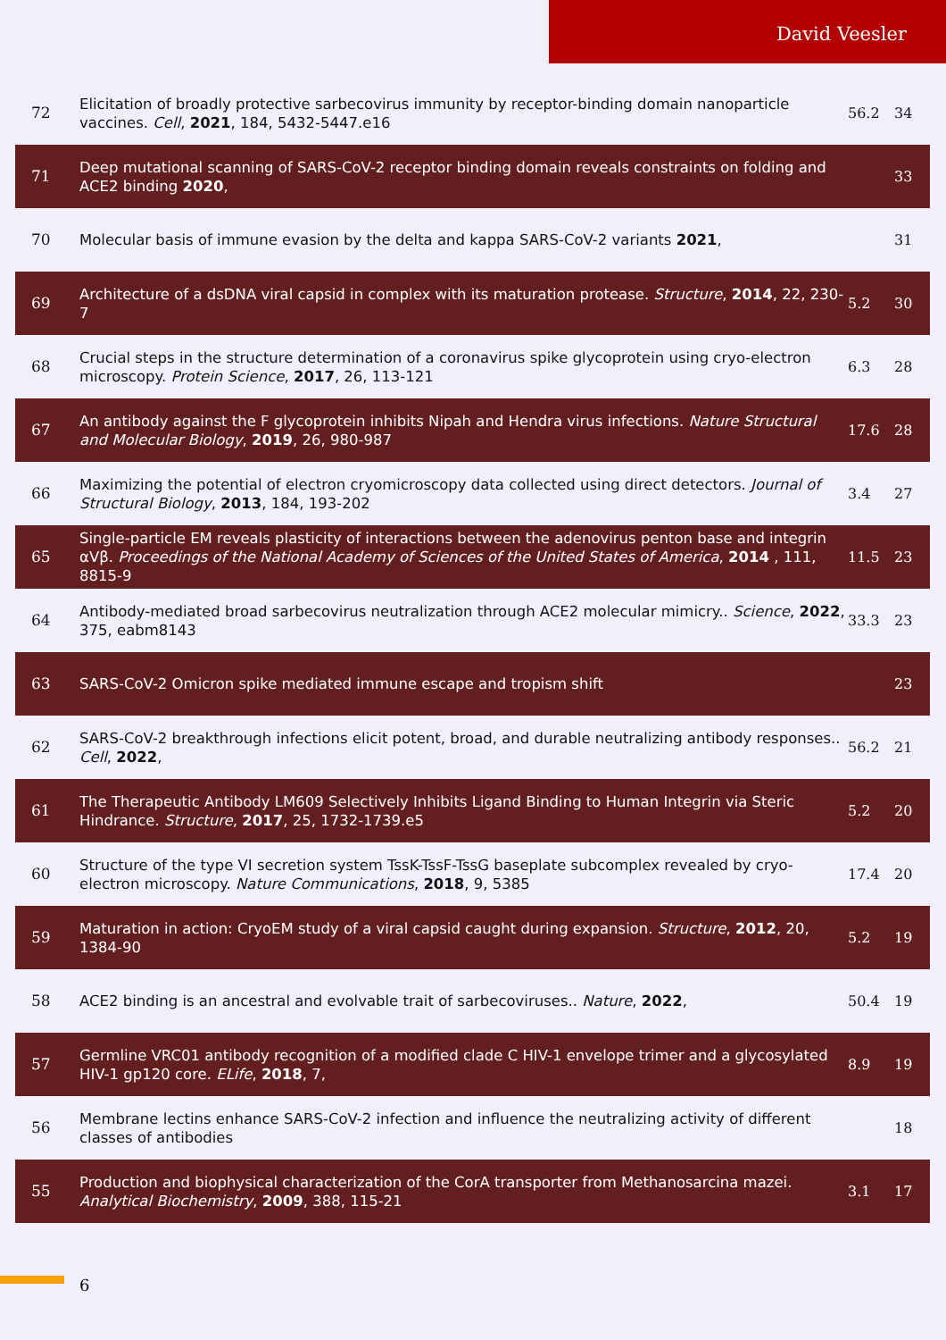David Veesler
| 72 | Elicitation of broadly protective sarbecovirus immunity by receptor-binding domain nanoparticle vaccines. Cell , 2021 , 184, 5432-5447.e16 | 56.2 | 34 |
| 71 | Deep mutational scanning of SARS-CoV-2 receptor binding domain reveals constraints on folding and ACE2 binding 2020 , | | 33 |
| 70 | Molecular basis of immune evasion by the delta and kappa SARS-CoV-2 variants 2021 , | | 31 |
| 69 | Architecture of a dsDNA viral capsid in complex with its maturation protease. Structure , 2014 , 22, 230-7 | 5.2 | 30 |
| 68 | Crucial steps in the structure determination of a coronavirus spike glycoprotein using cryo-electron microscopy. Protein Science , 2017 , 26, 113-121 | 6.3 | 28 |
| 67 | An antibody against the F glycoprotein inhibits Nipah and Hendra virus infections. Nature Structural and Molecular Biology , 2019 , 26, 980-987 | 17.6 | 28 |
| 66 | Maximizing the potential of electron cryomicroscopy data collected using direct detectors. Journal of Structural Biology , 2013 , 184, 193-202 | 3.4 | 27 |
| 65 | Single-particle EM reveals plasticity of interactions between the adenovirus penton base and integrin αVβ. Proceedings of the National Academy of Sciences of the United States of America , 2014 , 111, 8815-9 | 11.5 | 23 |
| 64 | Antibody-mediated broad sarbecovirus neutralization through ACE2 molecular mimicry.. Science , 2022 , 375, eabm8143 | 33.3 | 23 |
| 63 | SARS-CoV-2 Omicron spike mediated immune escape and tropism shift | | 23 |
| 62 | SARS-CoV-2 breakthrough infections elicit potent, broad, and durable neutralizing antibody responses.. Cell , 2022 , | 56.2 | 21 |
| 61 | The Therapeutic Antibody LM609 Selectively Inhibits Ligand Binding to Human Integrin via Steric Hindrance. Structure , 2017 , 25, 1732-1739.e5 | 5.2 | 20 |
| 60 | Structure of the type VI secretion system TssK-TssF-TssG baseplate subcomplex revealed by cryo-electron microscopy. Nature Communications , 2018 , 9, 5385 | 17.4 | 20 |
| 59 | Maturation in action: CryoEM study of a viral capsid caught during expansion. Structure , 2012 , 20, 1384-90 | 5.2 | 19 |
| 58 | ACE2 binding is an ancestral and evolvable trait of sarbecoviruses.. Nature , 2022 , | 50.4 | 19 |
| 57 | Germline VRC01 antibody recognition of a modified clade C HIV-1 envelope trimer and a glycosylated HIV-1 gp120 core. ELife , 2018 , 7, | 8.9 | 19 |
| 56 | Membrane lectins enhance SARS-CoV-2 infection and influence the neutralizing activity of different classes of antibodies | | 18 |
| 55 | Production and biophysical characterization of the CorA transporter from Methanosarcina mazei. Analytical Biochemistry , 2009 , 388, 115-21 | 3.1 | 17 |
6